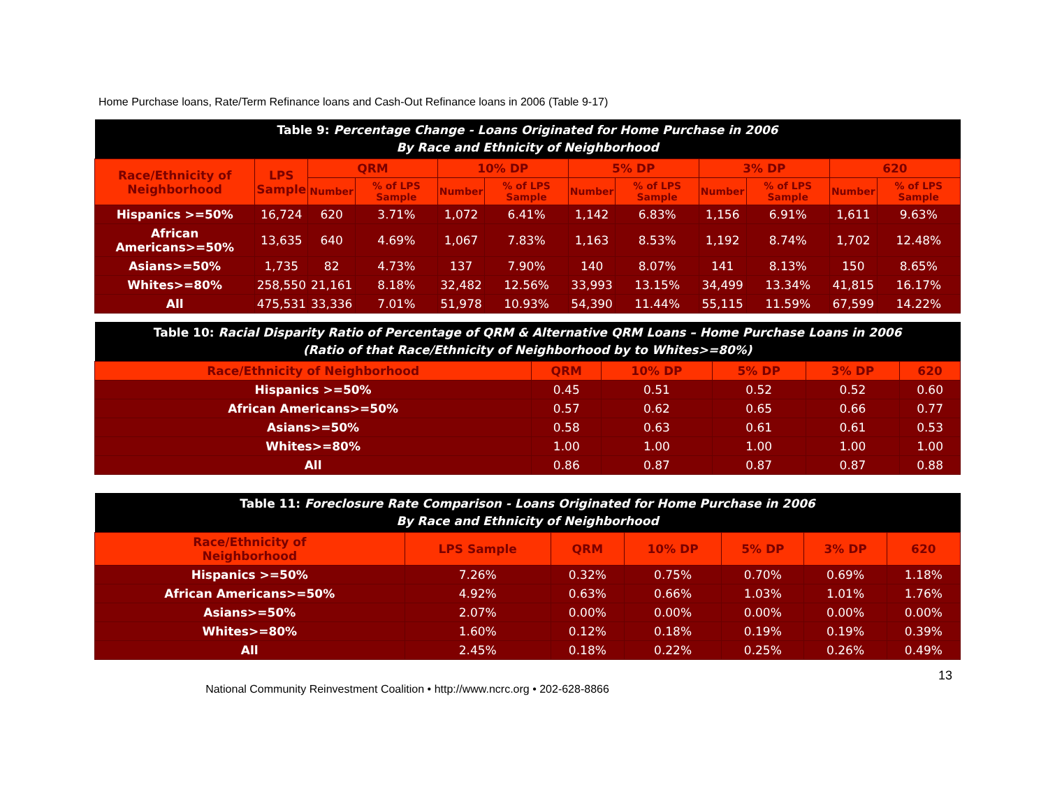Home Purchase loans, Rate/Term Refinance loans and Cash-Out Refinance loans in 2006 (Table 9-17)
| Table 9: Percentage Change - Loans Originated for Home Purchase in 2006 By Race and Ethnicity of Neighborhood | | | | | | | | | | | |
| Race/Ethnicity of Neighborhood | LPS Sample | QRM | | 10% DP | | 5% DP | | 3% DP | | 620 | |
| | | Number | % of LPS Sample | Number | % of LPS Sample | Number | % of LPS Sample | Number | % of LPS Sample | Number | % of LPS Sample |
| Hispanics >=50% | 16,724 | 620 | 3.71% | 1,072 | 6.41% | 1,142 | 6.83% | 1,156 | 6.91% | 1,611 | 9.63% |
| African Americans>=50% | 13,635 | 640 | 4.69% | 1,067 | 7.83% | 1,163 | 8.53% | 1,192 | 8.74% | 1,702 | 12.48% |
| Asians>=50% | 1,735 | 82 | 4.73% | 137 | 7.90% | 140 | 8.07% | 141 | 8.13% | 150 | 8.65% |
| Whites>=80% | 258,550 | 21,161 | 8.18% | 32,482 | 12.56% | 33,993 | 13.15% | 34,499 | 13.34% | 41,815 | 16.17% |
| All | 475,531 | 33,336 | 7.01% | 51,978 | 10.93% | 54,390 | 11.44% | 55,115 | 11.59% | 67,599 | 14.22% |
| Table 10: Racial Disparity Ratio of Percentage of QRM & Alternative QRM Loans – Home Purchase Loans in 2006 (Ratio of that Race/Ethnicity of Neighborhood by to Whites>=80%) | | | | | |
| Race/Ethnicity of Neighborhood | QRM | 10% DP | 5% DP | 3% DP | 620 |
| Hispanics >=50% | 0.45 | 0.51 | 0.52 | 0.52 | 0.60 |
| African Americans>=50% | 0.57 | 0.62 | 0.65 | 0.66 | 0.77 |
| Asians>=50% | 0.58 | 0.63 | 0.61 | 0.61 | 0.53 |
| Whites>=80% | 1.00 | 1.00 | 1.00 | 1.00 | 1.00 |
| All | 0.86 | 0.87 | 0.87 | 0.87 | 0.88 |
| Table 11: Foreclosure Rate Comparison - Loans Originated for Home Purchase in 2006 By Race and Ethnicity of Neighborhood | | | | | | |
| Race/Ethnicity of Neighborhood | LPS Sample | QRM | 10% DP | 5% DP | 3% DP | 620 |
| Hispanics >=50% | 7.26% | 0.32% | 0.75% | 0.70% | 0.69% | 1.18% |
| African Americans>=50% | 4.92% | 0.63% | 0.66% | 1.03% | 1.01% | 1.76% |
| Asians>=50% | 2.07% | 0.00% | 0.00% | 0.00% | 0.00% | 0.00% |
| Whites>=80% | 1.60% | 0.12% | 0.18% | 0.19% | 0.19% | 0.39% |
| All | 2.45% | 0.18% | 0.22% | 0.25% | 0.26% | 0.49% |
13
National Community Reinvestment Coalition • http://www.ncrc.org • 202-628-8866